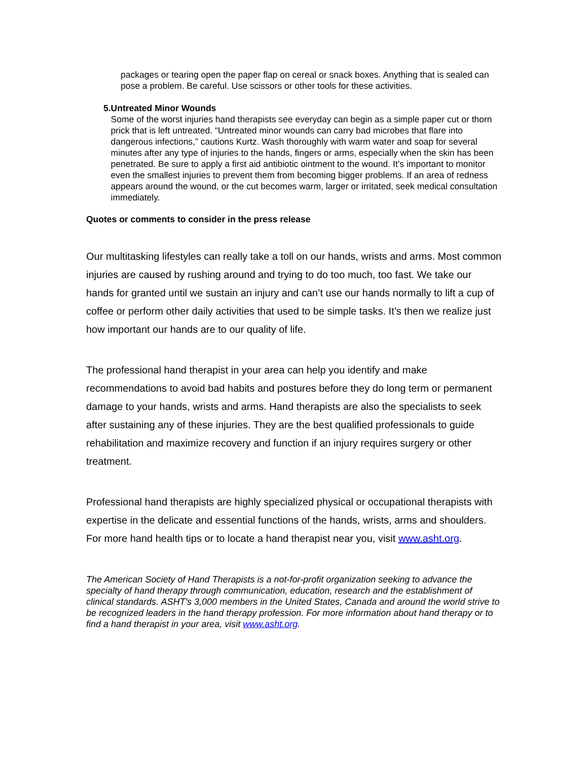packages or tearing open the paper flap on cereal or snack boxes. Anything that is sealed can pose a problem. Be careful. Use scissors or other tools for these activities.
5. Untreated Minor Wounds
Some of the worst injuries hand therapists see everyday can begin as a simple paper cut or thorn prick that is left untreated. “Untreated minor wounds can carry bad microbes that flare into dangerous infections,” cautions Kurtz. Wash thoroughly with warm water and soap for several minutes after any type of injuries to the hands, fingers or arms, especially when the skin has been penetrated. Be sure to apply a first aid antibiotic ointment to the wound. It’s important to monitor even the smallest injuries to prevent them from becoming bigger problems. If an area of redness appears around the wound, or the cut becomes warm, larger or irritated, seek medical consultation immediately.
Quotes or comments to consider in the press release
Our multitasking lifestyles can really take a toll on our hands, wrists and arms. Most common injuries are caused by rushing around and trying to do too much, too fast. We take our hands for granted until we sustain an injury and can’t use our hands normally to lift a cup of coffee or perform other daily activities that used to be simple tasks. It’s then we realize just how important our hands are to our quality of life.
The professional hand therapist in your area can help you identify and make recommendations to avoid bad habits and postures before they do long term or permanent damage to your hands, wrists and arms. Hand therapists are also the specialists to seek after sustaining any of these injuries. They are the best qualified professionals to guide rehabilitation and maximize recovery and function if an injury requires surgery or other treatment.
Professional hand therapists are highly specialized physical or occupational therapists with expertise in the delicate and essential functions of the hands, wrists, arms and shoulders. For more hand health tips or to locate a hand therapist near you, visit www.asht.org.
The American Society of Hand Therapists is a not-for-profit organization seeking to advance the specialty of hand therapy through communication, education, research and the establishment of clinical standards. ASHT’s 3,000 members in the United States, Canada and around the world strive to be recognized leaders in the hand therapy profession. For more information about hand therapy or to find a hand therapist in your area, visit www.asht.org.